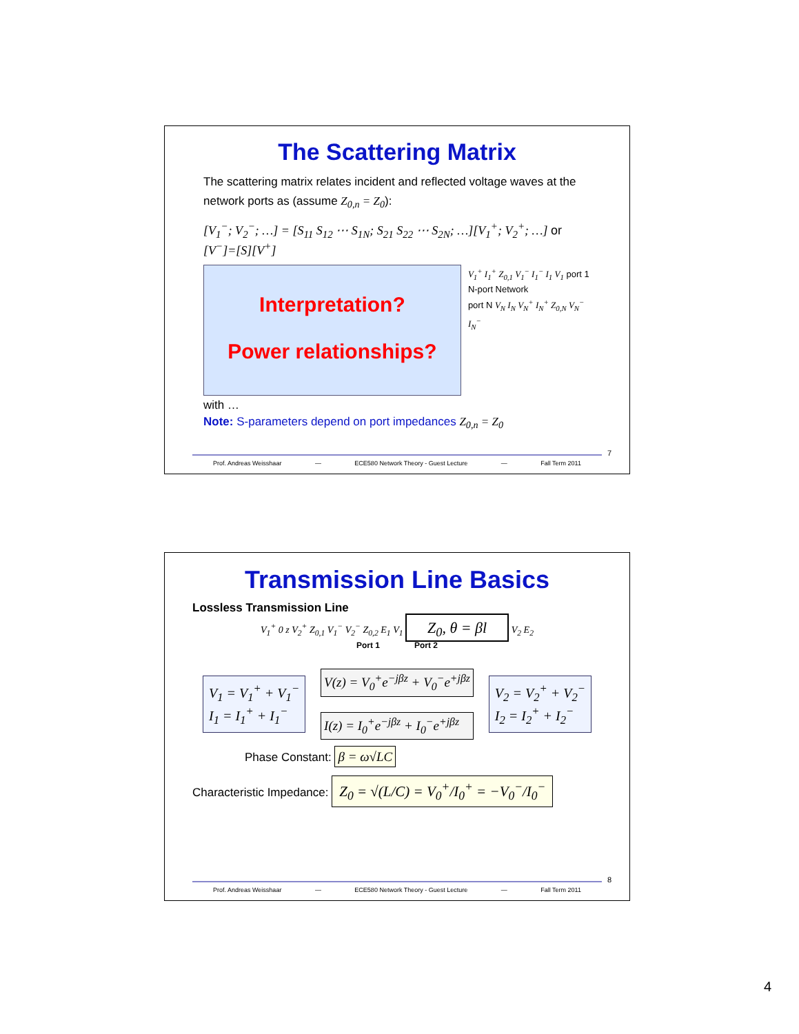The Scattering Matrix
The scattering matrix relates incident and reflected voltage waves at the network ports as (assume Z<sub>0,n</sub> = Z<sub>0</sub>):
[V<sub>1</sub><sup>−</sup>; V<sub>2</sub><sup>−</sup>; …] = [S<sub>11</sub> S<sub>12</sub> ⋯ S<sub>1N</sub>; S<sub>21</sub> S<sub>22</sub> ⋯ S<sub>2N</sub>; …][V<sub>1</sub><sup>+</sup>; V<sub>2</sub><sup>+</sup>; …] or [V<sup>−</sup>]=[S][V<sup>+</sup>]
Interpretation?
Power relationships?
V<sub>1</sub><sup>+</sup> I<sub>1</sub><sup>+</sup> Z<sub>0,1</sub> V<sub>1</sub><sup>−</sup> I<sub>1</sub><sup>−</sup> I<sub>1</sub> V<sub>1</sub> port 1
N-port Network
port N V<sub>N</sub> I<sub>N</sub> V<sub>N</sub><sup>+</sup> I<sub>N</sub><sup>+</sup> Z<sub>0,N</sub> V<sub>N</sub><sup>−</sup> I<sub>N</sub><sup>−</sup>
with …
Note: S-parameters depend on port impedances Z<sub>0,n</sub> = Z<sub>0</sub>
7
Prof. Andreas Weisshaar — ECE580 Network Theory - Guest Lecture — Fall Term 2011
Transmission Line Basics
Lossless Transmission Line
V<sub>1</sub><sup>+</sup> 0 z V<sub>2</sub><sup>+</sup> Z<sub>0,1</sub> V<sub>1</sub><sup>−</sup> V<sub>2</sub><sup>−</sup> Z<sub>0,2</sub> E<sub>1</sub> V<sub>1</sub> Z<sub>0</sub>, θ = βl V<sub>2</sub> E<sub>2</sub>
Port 1 Port 2
V<sub>1</sub> = V<sub>1</sub><sup>+</sup> + V<sub>1</sub><sup>−</sup>
I<sub>1</sub> = I<sub>1</sub><sup>+</sup> + I<sub>1</sub><sup>−</sup>
V(z) = V<sub>0</sub><sup>+</sup>e<sup>−jβz</sup> + V<sub>0</sub><sup>−</sup>e<sup>+jβz</sup>
I(z) = I<sub>0</sub><sup>+</sup>e<sup>−jβz</sup> + I<sub>0</sub><sup>−</sup>e<sup>+jβz</sup>
V<sub>2</sub> = V<sub>2</sub><sup>+</sup> + V<sub>2</sub><sup>−</sup>
I<sub>2</sub> = I<sub>2</sub><sup>+</sup> + I<sub>2</sub><sup>−</sup>
Phase Constant: β = ω√LC
Characteristic Impedance: Z<sub>0</sub> = √(L/C) = V<sub>0</sub><sup>+</sup>/I<sub>0</sub><sup>+</sup> = −V<sub>0</sub><sup>−</sup>/I<sub>0</sub><sup>−</sup>
8
Prof. Andreas Weisshaar — ECE580 Network Theory - Guest Lecture — Fall Term 2011
4